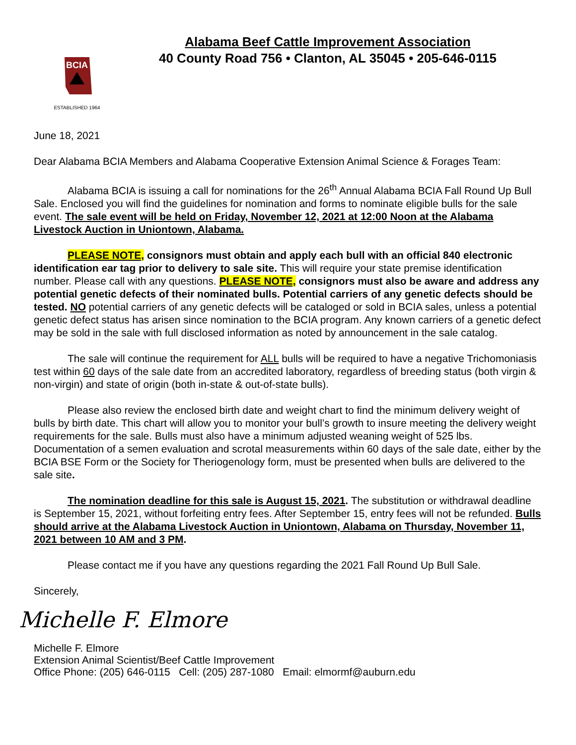BCIA
ESTABLISHED 1964
Alabama Beef Cattle Improvement Association
40 County Road 756 • Clanton, AL 35045 • 205-646-0115
June 18, 2021
Dear Alabama BCIA Members and Alabama Cooperative Extension Animal Science & Forages Team:
Alabama BCIA is issuing a call for nominations for the 26<sup>th</sup> Annual Alabama BCIA Fall Round Up Bull Sale. Enclosed you will find the guidelines for nomination and forms to nominate eligible bulls for the sale event. The sale event will be held on Friday, November 12, 2021 at 12:00 Noon at the Alabama Livestock Auction in Uniontown, Alabama.
PLEASE NOTE, consignors must obtain and apply each bull with an official 840 electronic identification ear tag prior to delivery to sale site. This will require your state premise identification number. Please call with any questions. PLEASE NOTE, consignors must also be aware and address any potential genetic defects of their nominated bulls. Potential carriers of any genetic defects should be tested. NO potential carriers of any genetic defects will be cataloged or sold in BCIA sales, unless a potential genetic defect status has arisen since nomination to the BCIA program. Any known carriers of a genetic defect may be sold in the sale with full disclosed information as noted by announcement in the sale catalog.
The sale will continue the requirement for ALL bulls will be required to have a negative Trichomoniasis test within 60 days of the sale date from an accredited laboratory, regardless of breeding status (both virgin & non-virgin) and state of origin (both in-state & out-of-state bulls).
Please also review the enclosed birth date and weight chart to find the minimum delivery weight of bulls by birth date. This chart will allow you to monitor your bull’s growth to insure meeting the delivery weight requirements for the sale. Bulls must also have a minimum adjusted weaning weight of 525 lbs. Documentation of a semen evaluation and scrotal measurements within 60 days of the sale date, either by the BCIA BSE Form or the Society for Theriogenology form, must be presented when bulls are delivered to the sale site.
The nomination deadline for this sale is August 15, 2021. The substitution or withdrawal deadline is September 15, 2021, without forfeiting entry fees. After September 15, entry fees will not be refunded. Bulls should arrive at the Alabama Livestock Auction in Uniontown, Alabama on Thursday, November 11, 2021 between 10 AM and 3 PM.
Please contact me if you have any questions regarding the 2021 Fall Round Up Bull Sale.
Sincerely,
Michelle F. Elmore
Michelle F. Elmore
Extension Animal Scientist/Beef Cattle Improvement
Office Phone: (205) 646-0115 Cell: (205) 287-1080 Email: elmormf@auburn.edu